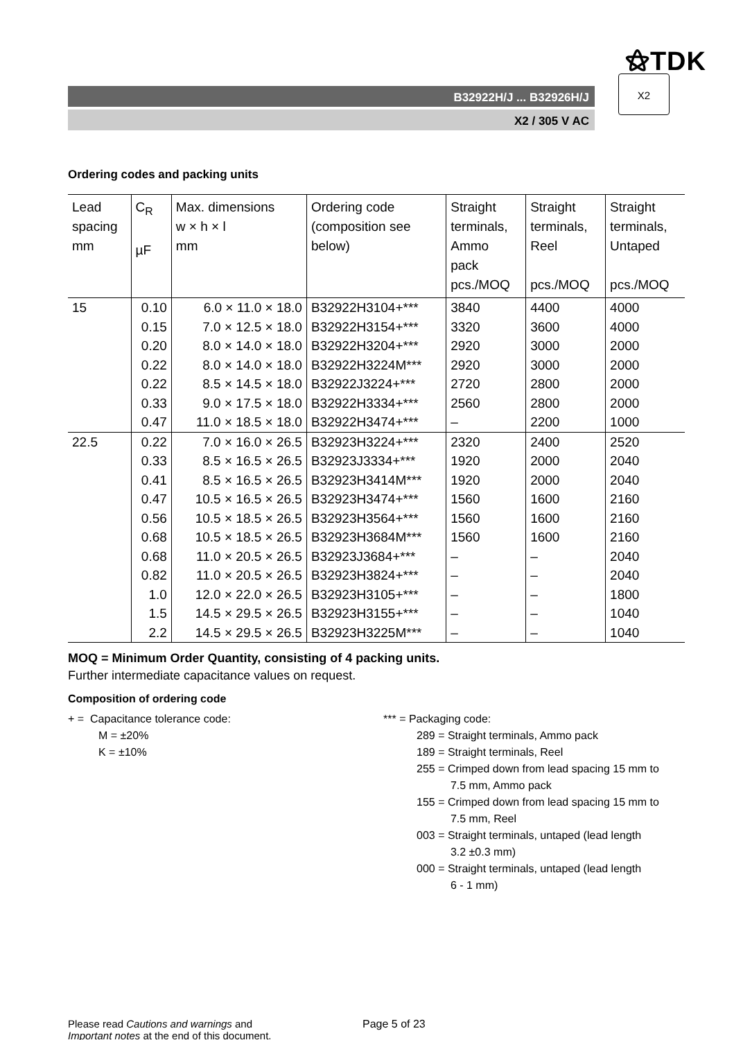⚝TDK
B32922H/J ... B32926H/J
X2 / 305 V AC
X2
Ordering codes and packing units
| Lead spacing mm | C<sub>R</sub> µF | Max. dimensions w × h × l mm | Ordering code (composition see below) | Straight terminals, Ammo pack pcs./MOQ | Straight terminals, Reel pcs./MOQ | Straight terminals, Untaped pcs./MOQ |
| --- | --- | --- | --- | --- | --- | --- |
| 15 | 0.10 | 6.0 × 11.0 × 18.0 | B32922H3104+*** | 3840 | 4400 | 4000 |
| | 0.15 | 7.0 × 12.5 × 18.0 | B32922H3154+*** | 3320 | 3600 | 4000 |
| | 0.20 | 8.0 × 14.0 × 18.0 | B32922H3204+*** | 2920 | 3000 | 2000 |
| | 0.22 | 8.0 × 14.0 × 18.0 | B32922H3224M*** | 2920 | 3000 | 2000 |
| | 0.22 | 8.5 × 14.5 × 18.0 | B32922J3224+*** | 2720 | 2800 | 2000 |
| | 0.33 | 9.0 × 17.5 × 18.0 | B32922H3334+*** | 2560 | 2800 | 2000 |
| | 0.47 | 11.0 × 18.5 × 18.0 | B32922H3474+*** | – | 2200 | 1000 |
| 22.5 | 0.22 | 7.0 × 16.0 × 26.5 | B32923H3224+*** | 2320 | 2400 | 2520 |
| | 0.33 | 8.5 × 16.5 × 26.5 | B32923J3334+*** | 1920 | 2000 | 2040 |
| | 0.41 | 8.5 × 16.5 × 26.5 | B32923H3414M*** | 1920 | 2000 | 2040 |
| | 0.47 | 10.5 × 16.5 × 26.5 | B32923H3474+*** | 1560 | 1600 | 2160 |
| | 0.56 | 10.5 × 18.5 × 26.5 | B32923H3564+*** | 1560 | 1600 | 2160 |
| | 0.68 | 10.5 × 18.5 × 26.5 | B32923H3684M*** | 1560 | 1600 | 2160 |
| | 0.68 | 11.0 × 20.5 × 26.5 | B32923J3684+*** | – | – | 2040 |
| | 0.82 | 11.0 × 20.5 × 26.5 | B32923H3824+*** | – | – | 2040 |
| | 1.0 | 12.0 × 22.0 × 26.5 | B32923H3105+*** | – | – | 1800 |
| | 1.5 | 14.5 × 29.5 × 26.5 | B32923H3155+*** | – | – | 1040 |
| | 2.2 | 14.5 × 29.5 × 26.5 | B32923H3225M*** | – | – | 1040 |
MOQ = Minimum Order Quantity, consisting of 4 packing units.
Further intermediate capacitance values on request.
Composition of ordering code
+ = Capacitance tolerance code:
M = ±20%
K = ±10%
*** = Packaging code:
289 = Straight terminals, Ammo pack
189 = Straight terminals, Reel
255 = Crimped down from lead spacing 15 mm to
7.5 mm, Ammo pack
155 = Crimped down from lead spacing 15 mm to
7.5 mm, Reel
003 = Straight terminals, untaped (lead length
3.2 ±0.3 mm)
000 = Straight terminals, untaped (lead length
6 - 1 mm)
Please read Cautions and warnings and
Important notes at the end of this document.
Page 5 of 23